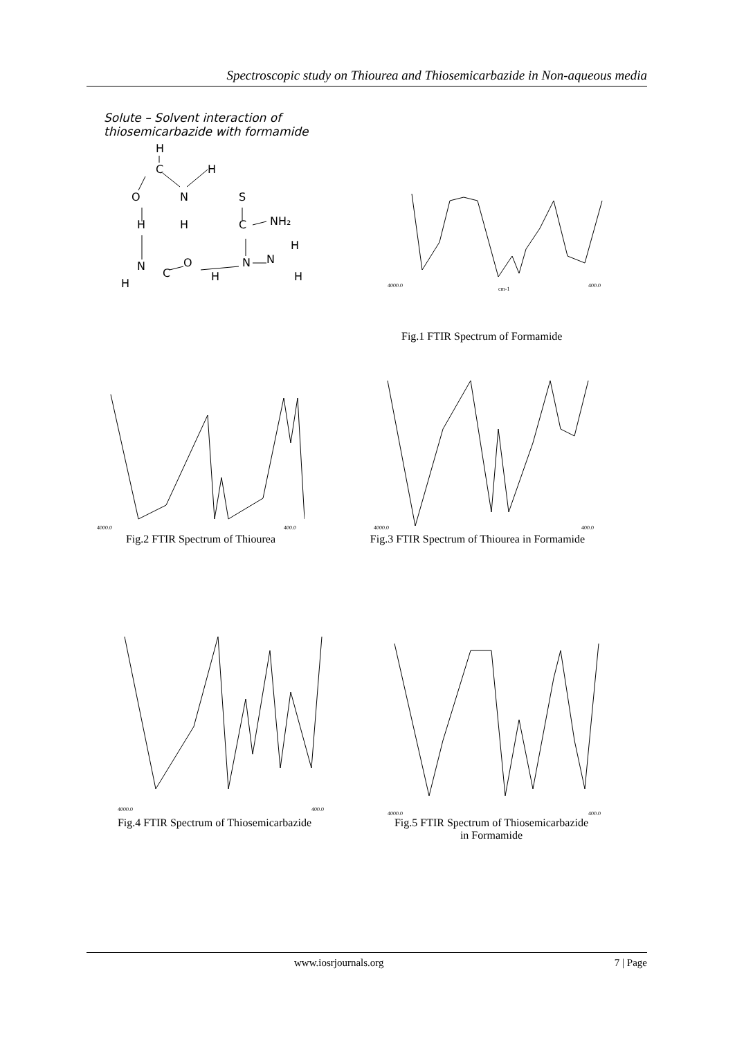Spectroscopic study on Thiourea and Thiosemicarbazide in Non-aqueous media
Solute – Solvent interaction of
thiosemicarbazide with formamide
H
C
O
H
N
H
C
O
N
H
H
S
C
NH₂
N
N
H
H
H
4000.0
400.0
cm-1
Fig.1 FTIR Spectrum of Formamide
4000.0
400.0
Fig.2 FTIR Spectrum of Thiourea
4000.0
400.0
Fig.3 FTIR Spectrum of Thiourea in Formamide
4000.0
400.0
Fig.4 FTIR Spectrum of Thiosemicarbazide
4000.0
400.0
Fig.5 FTIR Spectrum of Thiosemicarbazide
in Formamide
www.iosrjournals.org 7 | Page